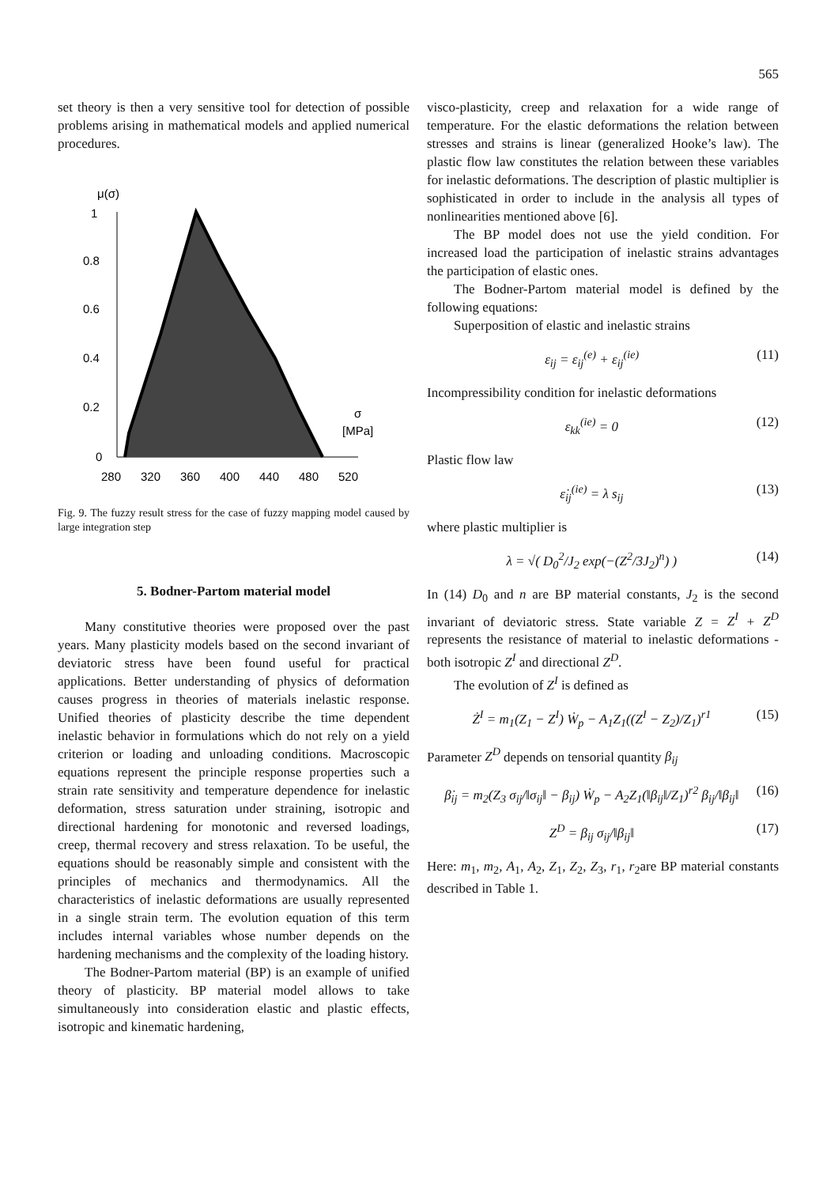565
set theory is then a very sensitive tool for detection of possible problems arising in mathematical models and applied numerical procedures.
μ(σ)
1
0.8
0.6
0.4
0.2
0
280
320
360
400
440
480
520
σ
[MPa]
Fig. 9. The fuzzy result stress for the case of fuzzy mapping model caused by large integration step
5. Bodner-Partom material model
Many constitutive theories were proposed over the past years. Many plasticity models based on the second invariant of deviatoric stress have been found useful for practical applications. Better understanding of physics of deformation causes progress in theories of materials inelastic response. Unified theories of plasticity describe the time dependent inelastic behavior in formulations which do not rely on a yield criterion or loading and unloading conditions. Macroscopic equations represent the principle response properties such a strain rate sensitivity and temperature dependence for inelastic deformation, stress saturation under straining, isotropic and directional hardening for monotonic and reversed loadings, creep, thermal recovery and stress relaxation. To be useful, the equations should be reasonably simple and consistent with the principles of mechanics and thermodynamics. All the characteristics of inelastic deformations are usually represented in a single strain term. The evolution equation of this term includes internal variables whose number depends on the hardening mechanisms and the complexity of the loading history.
The Bodner-Partom material (BP) is an example of unified theory of plasticity. BP material model allows to take simultaneously into consideration elastic and plastic effects, isotropic and kinematic hardening,
visco-plasticity, creep and relaxation for a wide range of temperature. For the elastic deformations the relation between stresses and strains is linear (generalized Hooke’s law). The plastic flow law constitutes the relation between these variables for inelastic deformations. The description of plastic multiplier is sophisticated in order to include in the analysis all types of nonlinearities mentioned above [6].
The BP model does not use the yield condition. For increased load the participation of inelastic strains advantages the participation of elastic ones.
The Bodner-Partom material model is defined by the following equations:
Superposition of elastic and inelastic strains
ε<sub>ij</sub> = ε<sub>ij</sub><sup>(e)</sup> + ε<sub>ij</sub><sup>(ie)</sup> (11)
Incompressibility condition for inelastic deformations
ε<sub>kk</sub><sup>(ie)</sup> = 0 (12)
Plastic flow law
ε̇<sub>ij</sub><sup>(ie)</sup> = λ s<sub>ij</sub> (13)
where plastic multiplier is
λ = √( D<sub>0</sub><sup>2</sup>/J<sub>2</sub> exp(−(Z<sup>2</sup>/3J<sub>2</sub>)<sup>n</sup>) ) (14)
In (14) D<sub>0</sub> and n are BP material constants, J<sub>2</sub> is the second invariant of deviatoric stress. State variable Z = Z<sup>I</sup> + Z<sup>D</sup> represents the resistance of material to inelastic deformations - both isotropic Z<sup>I</sup> and directional Z<sup>D</sup>.
The evolution of Z<sup>I</sup> is defined as
Ż<sup>I</sup> = m<sub>1</sub>(Z<sub>1</sub> − Z<sup>I</sup>) Ẇ<sub>p</sub> − A<sub>1</sub>Z<sub>1</sub>((Z<sup>I</sup> − Z<sub>2</sub>)/Z<sub>1</sub>)<sup>r1</sup> (15)
Parameter Z<sup>D</sup> depends on tensorial quantity β<sub>ij</sub>
β̇<sub>ij</sub> = m<sub>2</sub>(Z<sub>3</sub> σ<sub>ij</sub>/‖σ<sub>ij</sub>‖ − β<sub>ij</sub>) Ẇ<sub>p</sub> − A<sub>2</sub>Z<sub>1</sub>(‖β<sub>ij</sub>‖/Z<sub>1</sub>)<sup>r2</sup> β<sub>ij</sub>/‖β<sub>ij</sub>‖ (16)
Z<sup>D</sup> = β<sub>ij</sub> σ<sub>ij</sub>/‖β<sub>ij</sub>‖ (17)
Here: m<sub>1</sub>, m<sub>2</sub>, A<sub>1</sub>, A<sub>2</sub>, Z<sub>1</sub>, Z<sub>2</sub>, Z<sub>3</sub>, r<sub>1</sub>, r<sub>2</sub>are BP material constants described in Table 1.